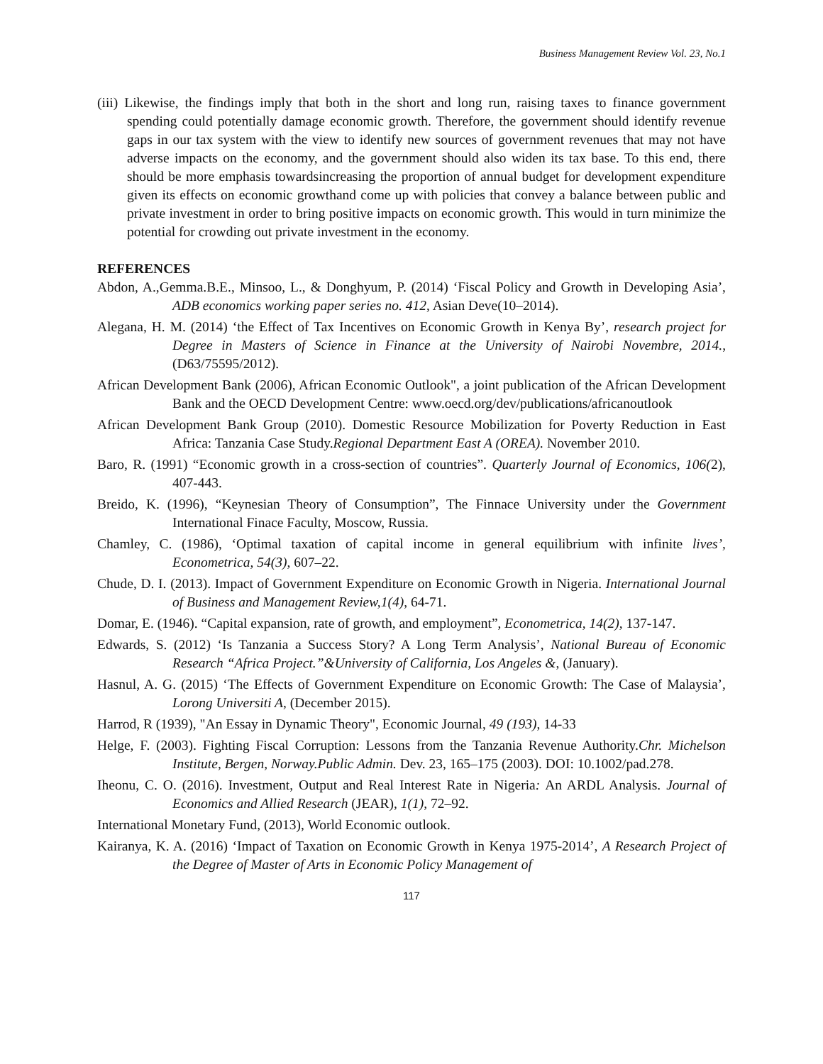Business Management Review Vol. 23, No.1
(iii) Likewise, the findings imply that both in the short and long run, raising taxes to finance government spending could potentially damage economic growth. Therefore, the government should identify revenue gaps in our tax system with the view to identify new sources of government revenues that may not have adverse impacts on the economy, and the government should also widen its tax base. To this end, there should be more emphasis towardsincreasing the proportion of annual budget for development expenditure given its effects on economic growthand come up with policies that convey a balance between public and private investment in order to bring positive impacts on economic growth. This would in turn minimize the potential for crowding out private investment in the economy.
REFERENCES
Abdon, A.,Gemma.B.E., Minsoo, L., & Donghyum, P. (2014) ‘Fiscal Policy and Growth in Developing Asia’, ADB economics working paper series no. 412, Asian Deve(10–2014).
Alegana, H. M. (2014) ‘the Effect of Tax Incentives on Economic Growth in Kenya By’, research project for Degree in Masters of Science in Finance at the University of Nairobi Novembre, 2014., (D63/75595/2012).
African Development Bank (2006), African Economic Outlook", a joint publication of the African Development Bank and the OECD Development Centre: www.oecd.org/dev/publications/africanoutlook
African Development Bank Group (2010). Domestic Resource Mobilization for Poverty Reduction in East Africa: Tanzania Case Study.Regional Department East A (OREA). November 2010.
Baro, R. (1991) “Economic growth in a cross-section of countries”. Quarterly Journal of Economics, 106(2), 407-443.
Breido, K. (1996), “Keynesian Theory of Consumption”, The Finnace University under the Government International Finace Faculty, Moscow, Russia.
Chamley, C. (1986), ‘Optimal taxation of capital income in general equilibrium with infinite lives’, Econometrica, 54(3), 607–22.
Chude, D. I. (2013). Impact of Government Expenditure on Economic Growth in Nigeria. International Journal of Business and Management Review,1(4), 64-71.
Domar, E. (1946). “Capital expansion, rate of growth, and employment”, Econometrica, 14(2), 137-147.
Edwards, S. (2012) ‘Is Tanzania a Success Story? A Long Term Analysis’, National Bureau of Economic Research “Africa Project.”&University of California, Los Angeles &, (January).
Hasnul, A. G. (2015) ‘The Effects of Government Expenditure on Economic Growth: The Case of Malaysia’, Lorong Universiti A, (December 2015).
Harrod, R (1939), "An Essay in Dynamic Theory", Economic Journal, 49 (193), 14-33
Helge, F. (2003). Fighting Fiscal Corruption: Lessons from the Tanzania Revenue Authority.Chr. Michelson Institute, Bergen, Norway.Public Admin. Dev. 23, 165–175 (2003). DOI: 10.1002/pad.278.
Iheonu, C. O. (2016). Investment, Output and Real Interest Rate in Nigeria: An ARDL Analysis. Journal of Economics and Allied Research (JEAR), 1(1), 72–92.
International Monetary Fund, (2013), World Economic outlook.
Kairanya, K. A. (2016) ‘Impact of Taxation on Economic Growth in Kenya 1975-2014’, A Research Project of the Degree of Master of Arts in Economic Policy Management of
117